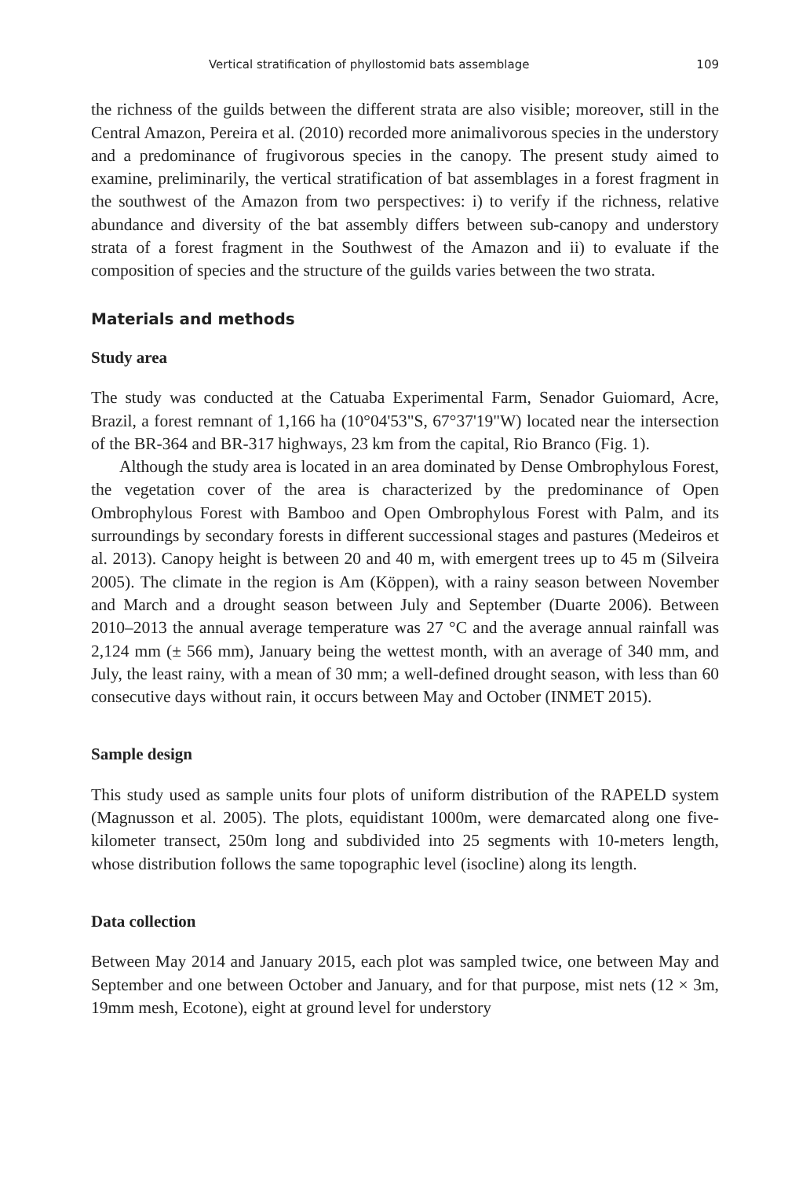Vertical stratification of phyllostomid bats assemblage 109
the richness of the guilds between the different strata are also visible; moreover, still in the Central Amazon, Pereira et al. (2010) recorded more animalivorous species in the understory and a predominance of frugivorous species in the canopy. The present study aimed to examine, preliminarily, the vertical stratification of bat assemblages in a forest fragment in the southwest of the Amazon from two perspectives: i) to verify if the richness, relative abundance and diversity of the bat assembly differs between sub-canopy and understory strata of a forest fragment in the Southwest of the Amazon and ii) to evaluate if the composition of species and the structure of the guilds varies between the two strata.
Materials and methods
Study area
The study was conducted at the Catuaba Experimental Farm, Senador Guiomard, Acre, Brazil, a forest remnant of 1,166 ha (10°04'53"S, 67°37'19"W) located near the intersection of the BR-364 and BR-317 highways, 23 km from the capital, Rio Branco (Fig. 1).
Although the study area is located in an area dominated by Dense Ombrophylous Forest, the vegetation cover of the area is characterized by the predominance of Open Ombrophylous Forest with Bamboo and Open Ombrophylous Forest with Palm, and its surroundings by secondary forests in different successional stages and pastures (Medeiros et al. 2013). Canopy height is between 20 and 40 m, with emergent trees up to 45 m (Silveira 2005). The climate in the region is Am (Köppen), with a rainy season between November and March and a drought season between July and September (Duarte 2006). Between 2010–2013 the annual average temperature was 27 °C and the average annual rainfall was 2,124 mm (± 566 mm), January being the wettest month, with an average of 340 mm, and July, the least rainy, with a mean of 30 mm; a well-defined drought season, with less than 60 consecutive days without rain, it occurs between May and October (INMET 2015).
Sample design
This study used as sample units four plots of uniform distribution of the RAPELD system (Magnusson et al. 2005). The plots, equidistant 1000m, were demarcated along one five-kilometer transect, 250m long and subdivided into 25 segments with 10-meters length, whose distribution follows the same topographic level (isocline) along its length.
Data collection
Between May 2014 and January 2015, each plot was sampled twice, one between May and September and one between October and January, and for that purpose, mist nets (12 × 3m, 19mm mesh, Ecotone), eight at ground level for understory